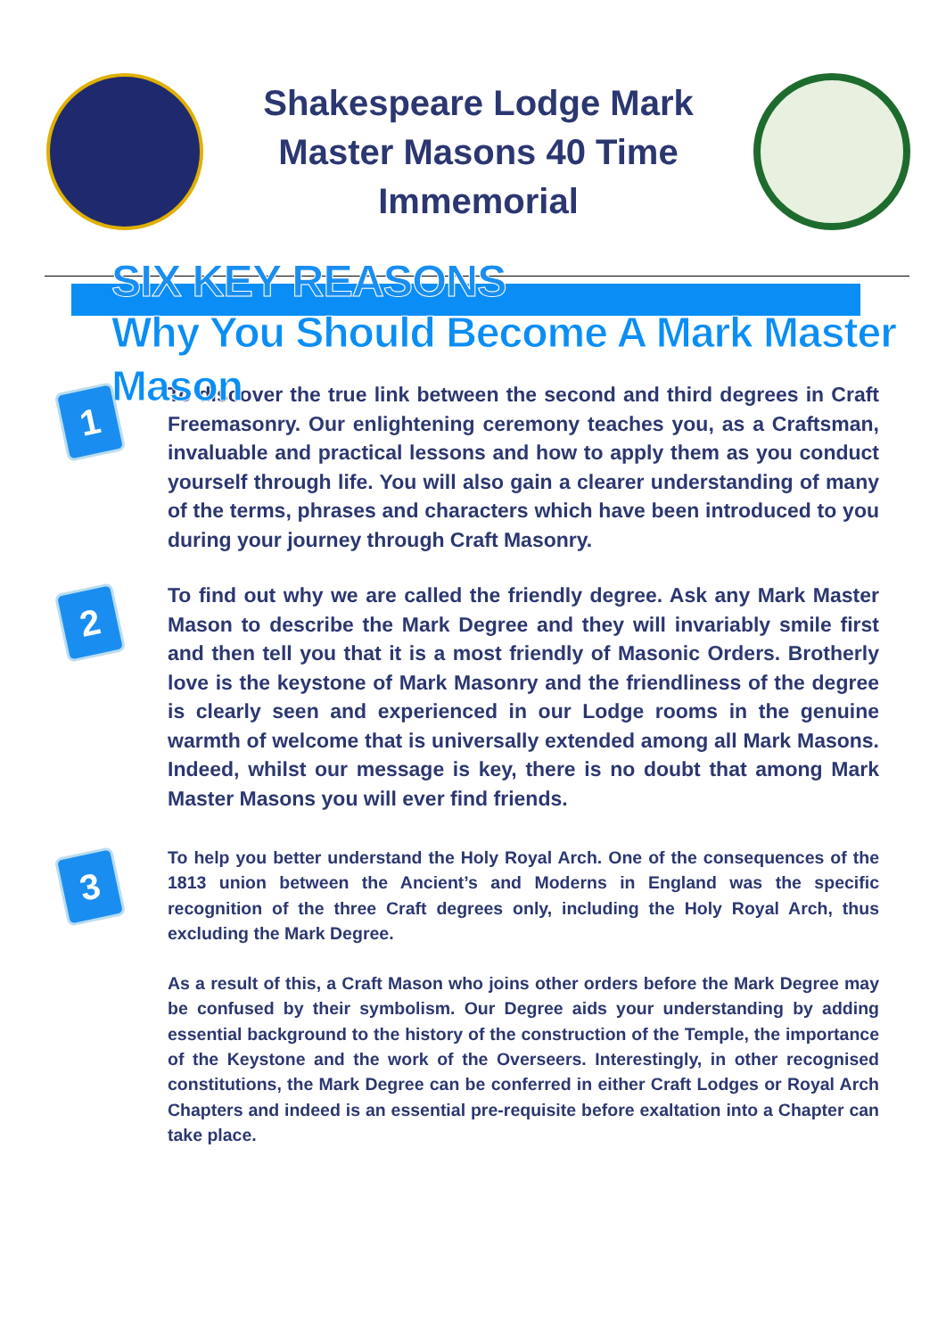Shakespeare Lodge Mark Master Masons 40 Time Immemorial
SIX KEY REASONS
Why You Should Become A Mark Master Mason
1
To discover the true link between the second and third degrees in Craft Freemasonry. Our enlightening ceremony teaches you, as a Craftsman, invaluable and practical lessons and how to apply them as you conduct yourself through life. You will also gain a clearer understanding of many of the terms, phrases and characters which have been introduced to you during your journey through Craft Masonry.
2
To find out why we are called the friendly degree. Ask any Mark Master Mason to describe the Mark Degree and they will invariably smile first and then tell you that it is a most friendly of Masonic Orders. Brotherly love is the keystone of Mark Masonry and the friendliness of the degree is clearly seen and experienced in our Lodge rooms in the genuine warmth of welcome that is universally extended among all Mark Masons. Indeed, whilst our message is key, there is no doubt that among Mark Master Masons you will ever find friends.
3
To help you better understand the Holy Royal Arch. One of the consequences of the 1813 union between the Ancient’s and Moderns in England was the specific recognition of the three Craft degrees only, including the Holy Royal Arch, thus excluding the Mark Degree.
As a result of this, a Craft Mason who joins other orders before the Mark Degree may be confused by their symbolism. Our Degree aids your understanding by adding essential background to the history of the construction of the Temple, the importance of the Keystone and the work of the Overseers. Interestingly, in other recognised constitutions, the Mark Degree can be conferred in either Craft Lodges or Royal Arch Chapters and indeed is an essential pre-requisite before exaltation into a Chapter can take place.